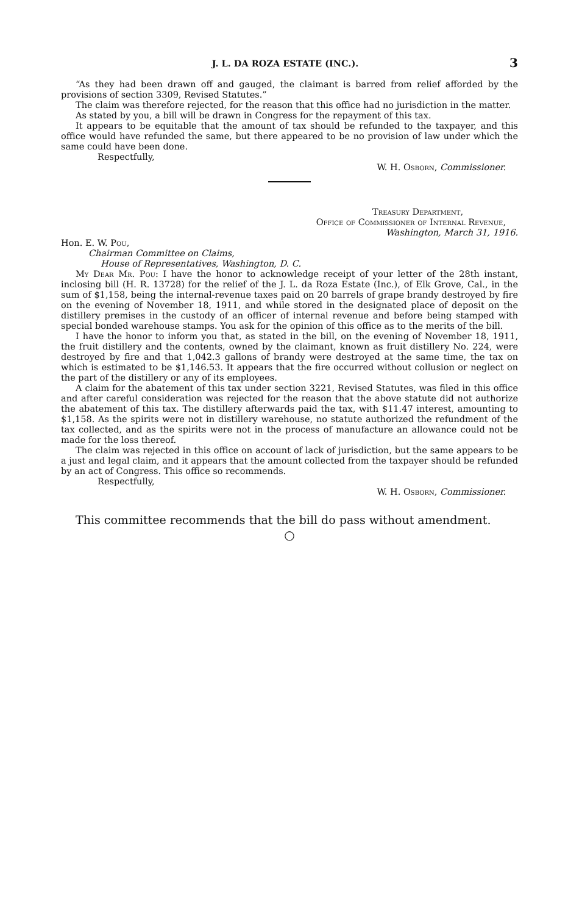J. L. DA ROZA ESTATE (INC.). 3
“As they had been drawn off and gauged, the claimant is barred from relief afforded by the provisions of section 3309, Revised Statutes.”
The claim was therefore rejected, for the reason that this office had no jurisdiction in the matter.
As stated by you, a bill will be drawn in Congress for the repayment of this tax.
It appears to be equitable that the amount of tax should be refunded to the taxpayer, and this office would have refunded the same, but there appeared to be no provision of law under which the same could have been done.
Respectfully,
W. H. Osborn, Commissioner.
Treasury Department,
Office of Commissioner of Internal Revenue,
Washington, March 31, 1916.
Hon. E. W. Pou,
Chairman Committee on Claims,
House of Representatives, Washington, D. C.
My Dear Mr. Pou: I have the honor to acknowledge receipt of your letter of the 28th instant, inclosing bill (H. R. 13728) for the relief of the J. L. da Roza Estate (Inc.), of Elk Grove, Cal., in the sum of $1,158, being the internal-revenue taxes paid on 20 barrels of grape brandy destroyed by fire on the evening of November 18, 1911, and while stored in the designated place of deposit on the distillery premises in the custody of an officer of internal revenue and before being stamped with special bonded warehouse stamps. You ask for the opinion of this office as to the merits of the bill.
I have the honor to inform you that, as stated in the bill, on the evening of November 18, 1911, the fruit distillery and the contents, owned by the claimant, known as fruit distillery No. 224, were destroyed by fire and that 1,042.3 gallons of brandy were destroyed at the same time, the tax on which is estimated to be $1,146.53. It appears that the fire occurred without collusion or neglect on the part of the distillery or any of its employees.
A claim for the abatement of this tax under section 3221, Revised Statutes, was filed in this office and after careful consideration was rejected for the reason that the above statute did not authorize the abatement of this tax. The distillery afterwards paid the tax, with $11.47 interest, amounting to $1,158. As the spirits were not in distillery warehouse, no statute authorized the refundment of the tax collected, and as the spirits were not in the process of manufacture an allowance could not be made for the loss thereof.
The claim was rejected in this office on account of lack of jurisdiction, but the same appears to be a just and legal claim, and it appears that the amount collected from the taxpayer should be refunded by an act of Congress. This office so recommends.
Respectfully,
W. H. Osborn, Commissioner.
This committee recommends that the bill do pass without amendment.
○